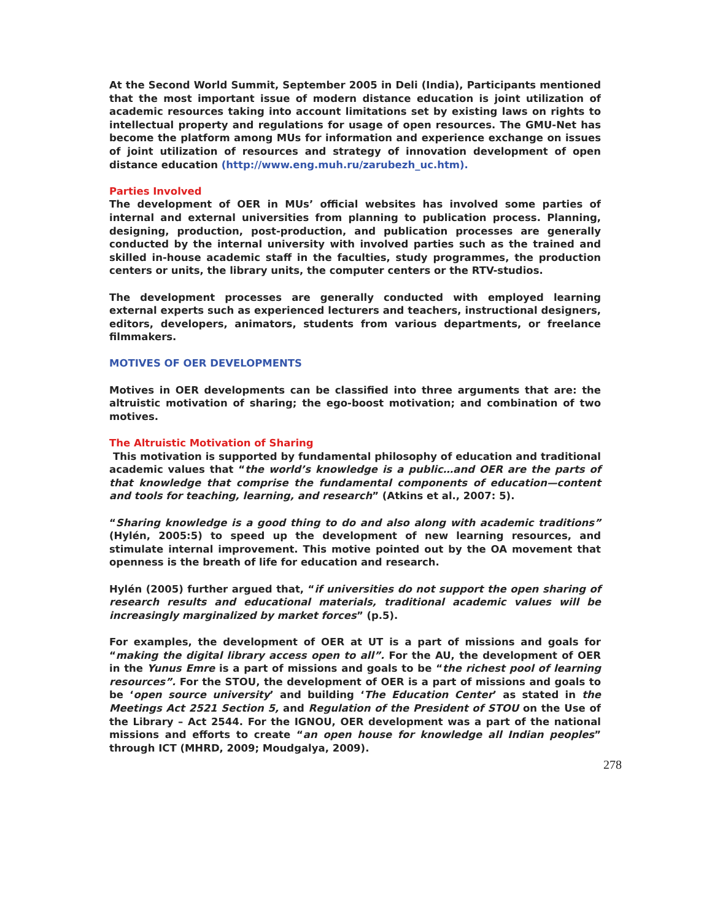At the Second World Summit, September 2005 in Deli (India), Participants mentioned that the most important issue of modern distance education is joint utilization of academic resources taking into account limitations set by existing laws on rights to intellectual property and regulations for usage of open resources. The GMU-Net has become the platform among MUs for information and experience exchange on issues of joint utilization of resources and strategy of innovation development of open distance education (http://www.eng.muh.ru/zarubezh_uc.htm).
Parties Involved
The development of OER in MUs’ official websites has involved some parties of internal and external universities from planning to publication process. Planning, designing, production, post-production, and publication processes are generally conducted by the internal university with involved parties such as the trained and skilled in-house academic staff in the faculties, study programmes, the production centers or units, the library units, the computer centers or the RTV-studios.
The development processes are generally conducted with employed learning external experts such as experienced lecturers and teachers, instructional designers, editors, developers, animators, students from various departments, or freelance filmmakers.
MOTIVES OF OER DEVELOPMENTS
Motives in OER developments can be classified into three arguments that are: the altruistic motivation of sharing; the ego-boost motivation; and combination of two motives.
The Altruistic Motivation of Sharing
This motivation is supported by fundamental philosophy of education and traditional academic values that “the world’s knowledge is a public…and OER are the parts of that knowledge that comprise the fundamental components of education—content and tools for teaching, learning, and research” (Atkins et al., 2007: 5).
“Sharing knowledge is a good thing to do and also along with academic traditions” (Hylén, 2005:5) to speed up the development of new learning resources, and stimulate internal improvement. This motive pointed out by the OA movement that openness is the breath of life for education and research.
Hylén (2005) further argued that, “if universities do not support the open sharing of research results and educational materials, traditional academic values will be increasingly marginalized by market forces” (p.5).
For examples, the development of OER at UT is a part of missions and goals for “making the digital library access open to all”. For the AU, the development of OER in the Yunus Emre is a part of missions and goals to be “the richest pool of learning resources”. For the STOU, the development of OER is a part of missions and goals to be ‘open source university’ and building ‘The Education Center’ as stated in the Meetings Act 2521 Section 5, and Regulation of the President of STOU on the Use of the Library – Act 2544. For the IGNOU, OER development was a part of the national missions and efforts to create “an open house for knowledge all Indian peoples” through ICT (MHRD, 2009; Moudgalya, 2009).
278